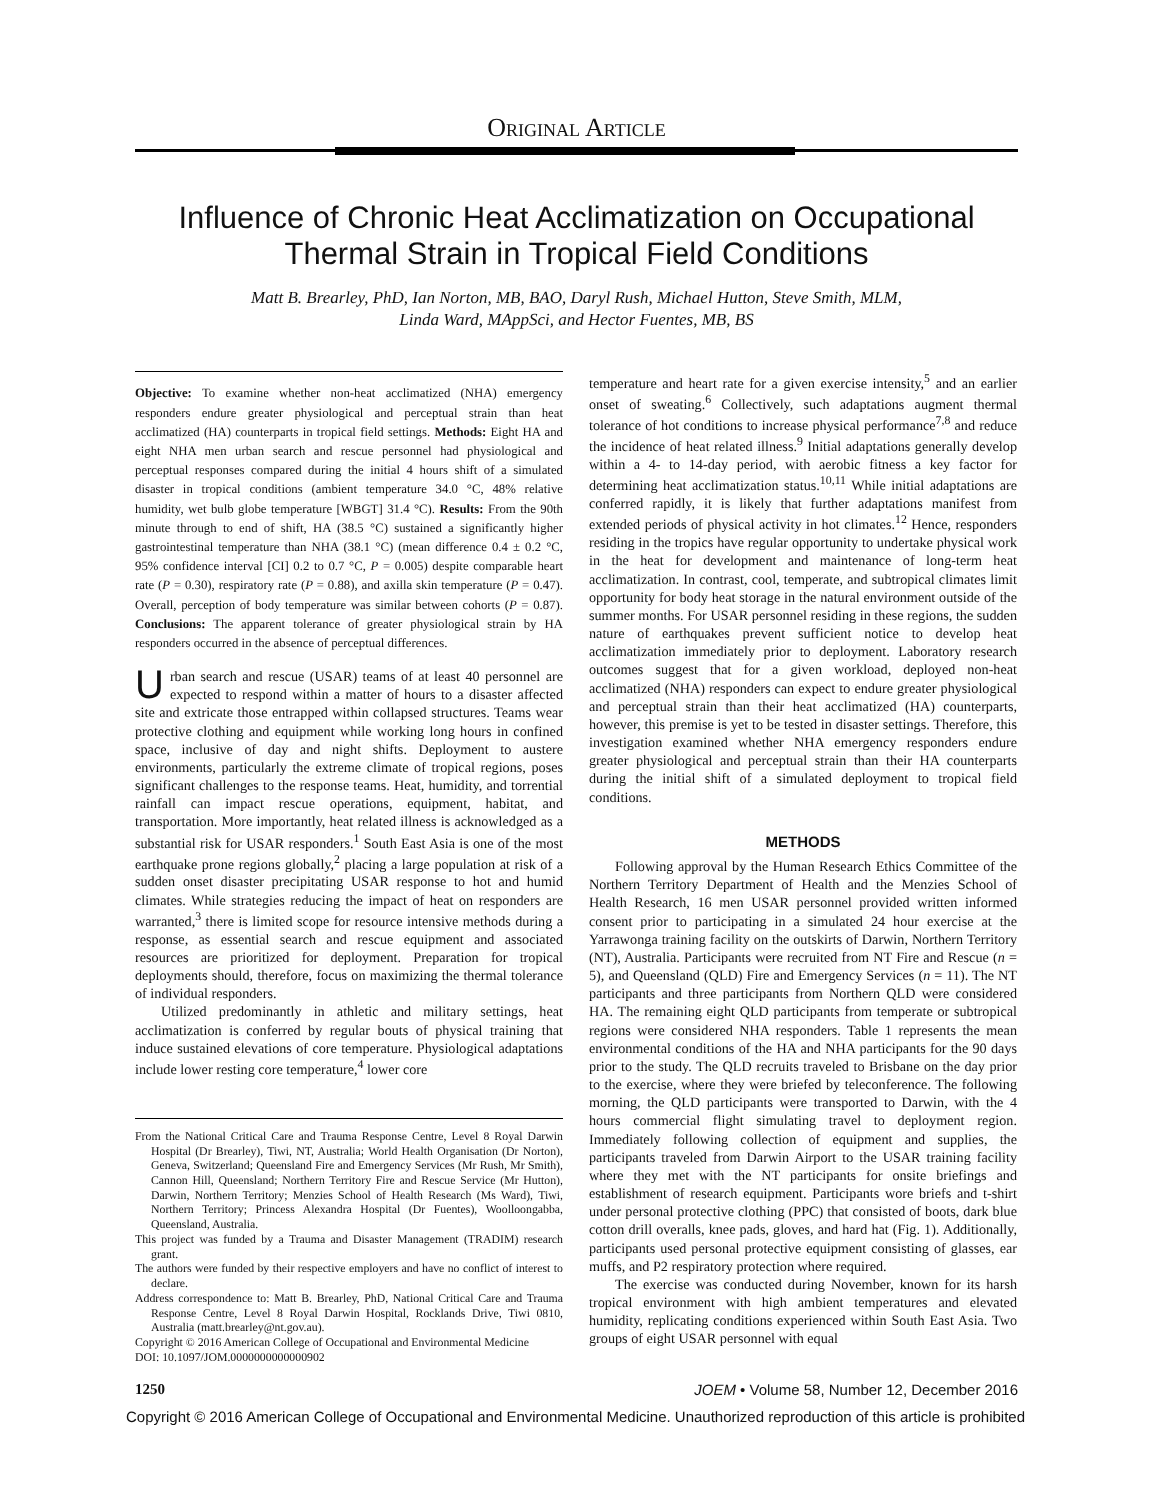Original Article
Influence of Chronic Heat Acclimatization on Occupational
Thermal Strain in Tropical Field Conditions
Matt B. Brearley, PhD, Ian Norton, MB, BAO, Daryl Rush, Michael Hutton, Steve Smith, MLM,
Linda Ward, MAppSci, and Hector Fuentes, MB, BS
Objective: To examine whether non-heat acclimatized (NHA) emergency responders endure greater physiological and perceptual strain than heat acclimatized (HA) counterparts in tropical field settings. Methods: Eight HA and eight NHA men urban search and rescue personnel had physiological and perceptual responses compared during the initial 4 hours shift of a simulated disaster in tropical conditions (ambient temperature 34.0 °C, 48% relative humidity, wet bulb globe temperature [WBGT] 31.4 °C). Results: From the 90th minute through to end of shift, HA (38.5 °C) sustained a significantly higher gastrointestinal temperature than NHA (38.1 °C) (mean difference 0.4 ± 0.2 °C, 95% confidence interval [CI] 0.2 to 0.7 °C, P = 0.005) despite comparable heart rate (P = 0.30), respiratory rate (P = 0.88), and axilla skin temperature (P = 0.47). Overall, perception of body temperature was similar between cohorts (P = 0.87). Conclusions: The apparent tolerance of greater physiological strain by HA responders occurred in the absence of perceptual differences.
Urban search and rescue (USAR) teams of at least 40 personnel are expected to respond within a matter of hours to a disaster affected site and extricate those entrapped within collapsed structures. Teams wear protective clothing and equipment while working long hours in confined space, inclusive of day and night shifts. Deployment to austere environments, particularly the extreme climate of tropical regions, poses significant challenges to the response teams. Heat, humidity, and torrential rainfall can impact rescue operations, equipment, habitat, and transportation. More importantly, heat related illness is acknowledged as a substantial risk for USAR responders.<sup>1</sup> South East Asia is one of the most earthquake prone regions globally,<sup>2</sup> placing a large population at risk of a sudden onset disaster precipitating USAR response to hot and humid climates. While strategies reducing the impact of heat on responders are warranted,<sup>3</sup> there is limited scope for resource intensive methods during a response, as essential search and rescue equipment and associated resources are prioritized for deployment. Preparation for tropical deployments should, therefore, focus on maximizing the thermal tolerance of individual responders.
Utilized predominantly in athletic and military settings, heat acclimatization is conferred by regular bouts of physical training that induce sustained elevations of core temperature. Physiological adaptations include lower resting core temperature,<sup>4</sup> lower core
From the National Critical Care and Trauma Response Centre, Level 8 Royal Darwin Hospital (Dr Brearley), Tiwi, NT, Australia; World Health Organisation (Dr Norton), Geneva, Switzerland; Queensland Fire and Emergency Services (Mr Rush, Mr Smith), Cannon Hill, Queensland; Northern Territory Fire and Rescue Service (Mr Hutton), Darwin, Northern Territory; Menzies School of Health Research (Ms Ward), Tiwi, Northern Territory; Princess Alexandra Hospital (Dr Fuentes), Woolloongabba, Queensland, Australia.
This project was funded by a Trauma and Disaster Management (TRADIM) research grant.
The authors were funded by their respective employers and have no conflict of interest to declare.
Address correspondence to: Matt B. Brearley, PhD, National Critical Care and Trauma Response Centre, Level 8 Royal Darwin Hospital, Rocklands Drive, Tiwi 0810, Australia (matt.brearley@nt.gov.au).
Copyright © 2016 American College of Occupational and Environmental Medicine
DOI: 10.1097/JOM.0000000000000902
temperature and heart rate for a given exercise intensity,<sup>5</sup> and an earlier onset of sweating.<sup>6</sup> Collectively, such adaptations augment thermal tolerance of hot conditions to increase physical performance<sup>7,8</sup> and reduce the incidence of heat related illness.<sup>9</sup> Initial adaptations generally develop within a 4- to 14-day period, with aerobic fitness a key factor for determining heat acclimatization status.<sup>10,11</sup> While initial adaptations are conferred rapidly, it is likely that further adaptations manifest from extended periods of physical activity in hot climates.<sup>12</sup> Hence, responders residing in the tropics have regular opportunity to undertake physical work in the heat for development and maintenance of long-term heat acclimatization. In contrast, cool, temperate, and subtropical climates limit opportunity for body heat storage in the natural environment outside of the summer months. For USAR personnel residing in these regions, the sudden nature of earthquakes prevent sufficient notice to develop heat acclimatization immediately prior to deployment. Laboratory research outcomes suggest that for a given workload, deployed non-heat acclimatized (NHA) responders can expect to endure greater physiological and perceptual strain than their heat acclimatized (HA) counterparts, however, this premise is yet to be tested in disaster settings. Therefore, this investigation examined whether NHA emergency responders endure greater physiological and perceptual strain than their HA counterparts during the initial shift of a simulated deployment to tropical field conditions.
METHODS
Following approval by the Human Research Ethics Committee of the Northern Territory Department of Health and the Menzies School of Health Research, 16 men USAR personnel provided written informed consent prior to participating in a simulated 24 hour exercise at the Yarrawonga training facility on the outskirts of Darwin, Northern Territory (NT), Australia. Participants were recruited from NT Fire and Rescue (n = 5), and Queensland (QLD) Fire and Emergency Services (n = 11). The NT participants and three participants from Northern QLD were considered HA. The remaining eight QLD participants from temperate or subtropical regions were considered NHA responders. Table 1 represents the mean environmental conditions of the HA and NHA participants for the 90 days prior to the study. The QLD recruits traveled to Brisbane on the day prior to the exercise, where they were briefed by teleconference. The following morning, the QLD participants were transported to Darwin, with the 4 hours commercial flight simulating travel to deployment region. Immediately following collection of equipment and supplies, the participants traveled from Darwin Airport to the USAR training facility where they met with the NT participants for onsite briefings and establishment of research equipment. Participants wore briefs and t-shirt under personal protective clothing (PPC) that consisted of boots, dark blue cotton drill overalls, knee pads, gloves, and hard hat (Fig. 1). Additionally, participants used personal protective equipment consisting of glasses, ear muffs, and P2 respiratory protection where required.
The exercise was conducted during November, known for its harsh tropical environment with high ambient temperatures and elevated humidity, replicating conditions experienced within South East Asia. Two groups of eight USAR personnel with equal
1250 JOEM • Volume 58, Number 12, December 2016
Copyright © 2016 American College of Occupational and Environmental Medicine. Unauthorized reproduction of this article is prohibited